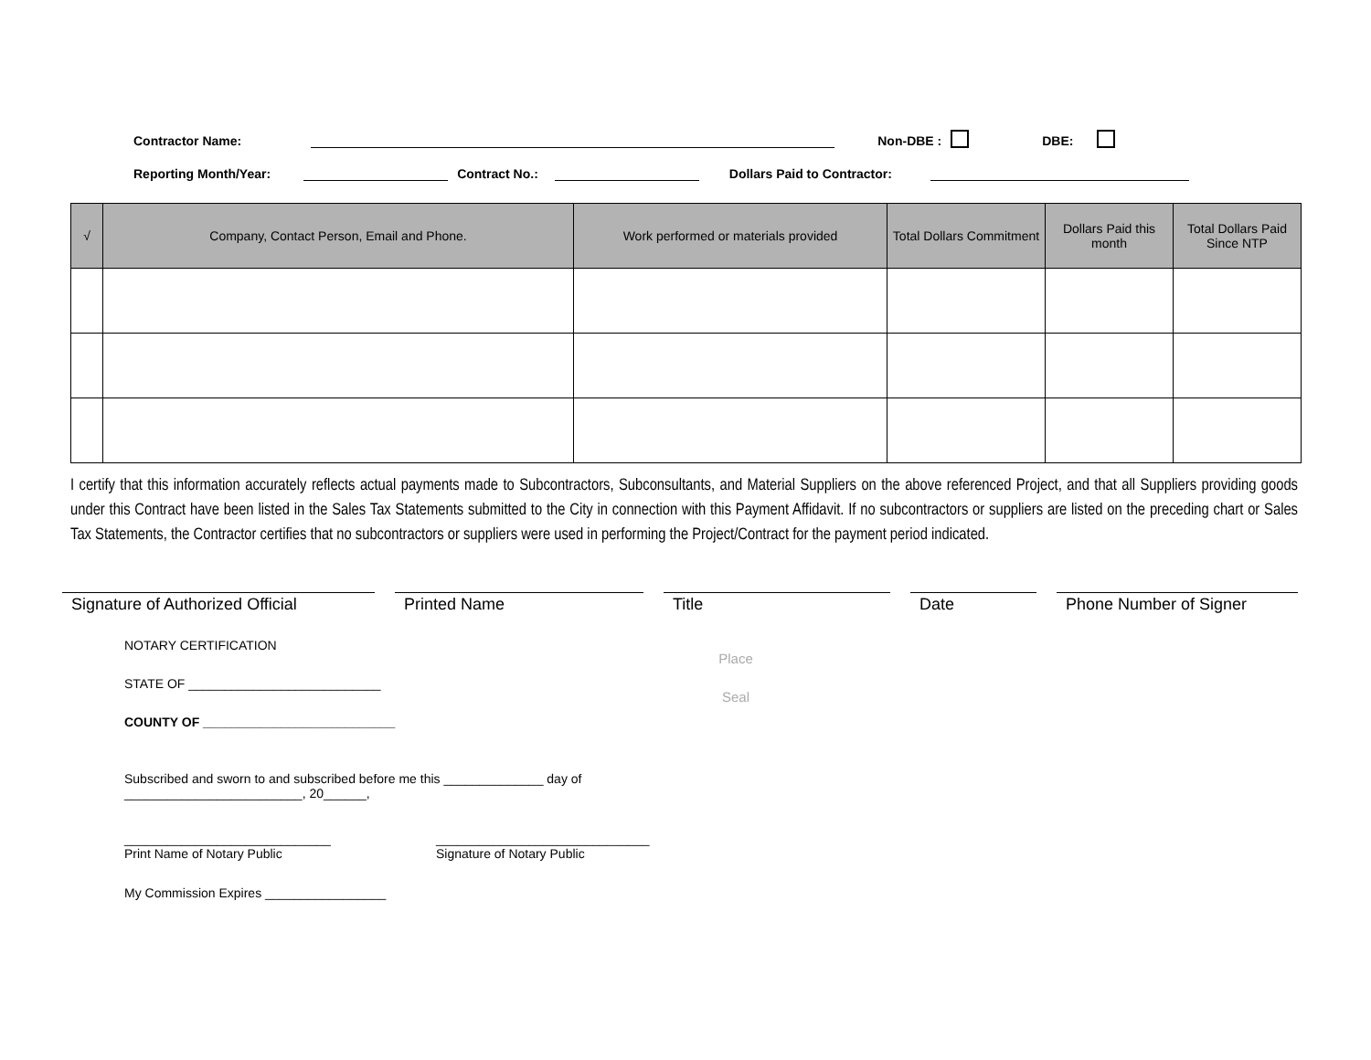Contractor Name: Non-DBE : DBE:
Reporting Month/Year: Contract No.: Dollars Paid to Contractor:
| √ | Company, Contact Person, Email and Phone. | Work performed or materials provided | Total Dollars Commitment | Dollars Paid this month | Total Dollars Paid Since NTP |
| --- | --- | --- | --- | --- | --- |
I certify that this information accurately reflects actual payments made to Subcontractors, Subconsultants, and Material Suppliers on the above referenced Project, and that all Suppliers providing goods under this Contract have been listed in the Sales Tax Statements submitted to the City in connection with this Payment Affidavit. If no subcontractors or suppliers are listed on the preceding chart or Sales Tax Statements, the Contractor certifies that no subcontractors or suppliers were used in performing the Project/Contract for the payment period indicated.
Signature of Authorized Official
Printed Name Title Date Phone Number of Signer
Place
Seal
NOTARY CERTIFICATION
STATE OF ___________________________
COUNTY OF ___________________________
Subscribed and sworn to and subscribed before me this ______________ day of
_________________________, 20______,
_____________________________
Print Name of Notary Public
______________________________
Signature of Notary Public
My Commission Expires _________________